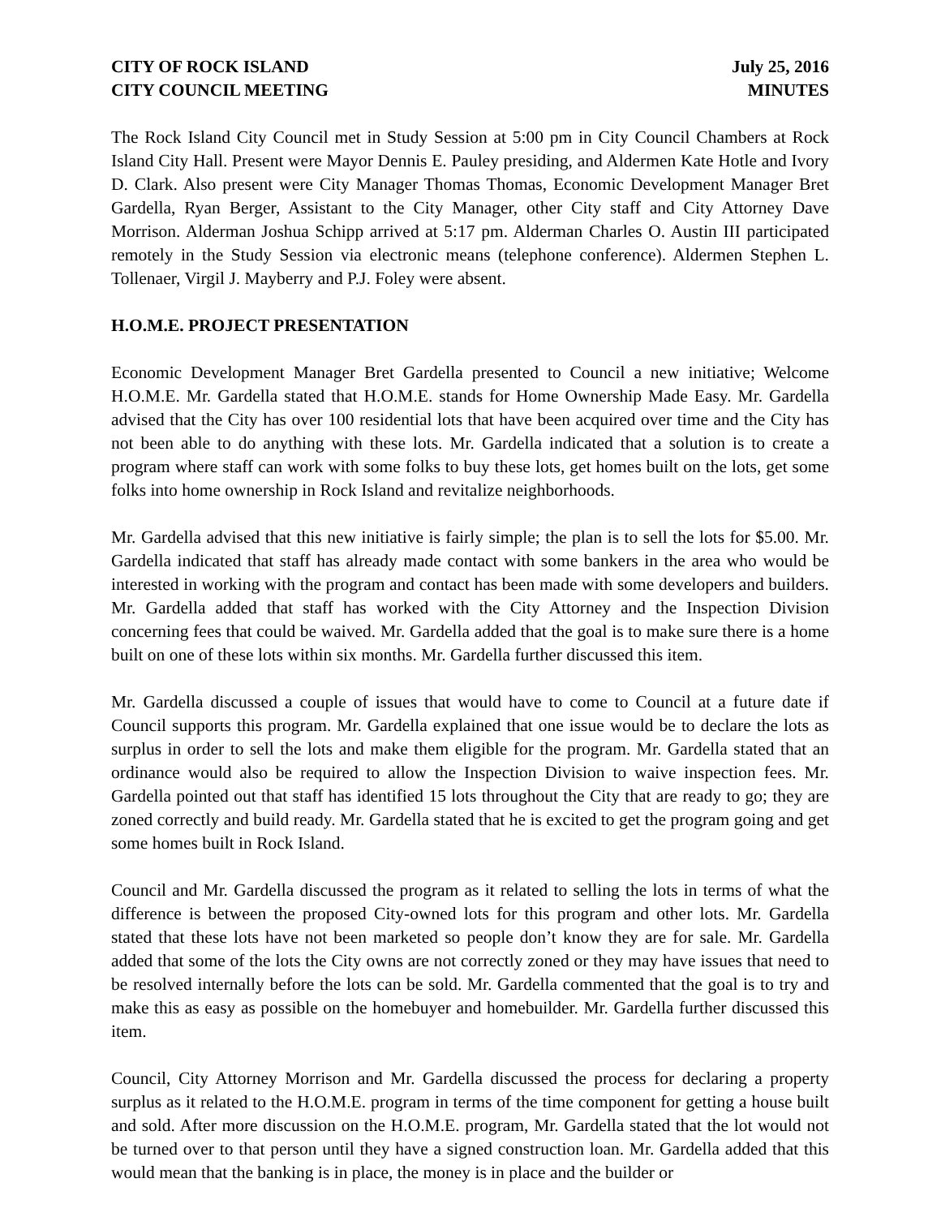CITY OF ROCK ISLAND July 25, 2016
CITY COUNCIL MEETING MINUTES
The Rock Island City Council met in Study Session at 5:00 pm in City Council Chambers at Rock Island City Hall. Present were Mayor Dennis E. Pauley presiding, and Aldermen Kate Hotle and Ivory D. Clark. Also present were City Manager Thomas Thomas, Economic Development Manager Bret Gardella, Ryan Berger, Assistant to the City Manager, other City staff and City Attorney Dave Morrison. Alderman Joshua Schipp arrived at 5:17 pm. Alderman Charles O. Austin III participated remotely in the Study Session via electronic means (telephone conference). Aldermen Stephen L. Tollenaer, Virgil J. Mayberry and P.J. Foley were absent.
H.O.M.E. PROJECT PRESENTATION
Economic Development Manager Bret Gardella presented to Council a new initiative; Welcome H.O.M.E. Mr. Gardella stated that H.O.M.E. stands for Home Ownership Made Easy. Mr. Gardella advised that the City has over 100 residential lots that have been acquired over time and the City has not been able to do anything with these lots. Mr. Gardella indicated that a solution is to create a program where staff can work with some folks to buy these lots, get homes built on the lots, get some folks into home ownership in Rock Island and revitalize neighborhoods.
Mr. Gardella advised that this new initiative is fairly simple; the plan is to sell the lots for $5.00. Mr. Gardella indicated that staff has already made contact with some bankers in the area who would be interested in working with the program and contact has been made with some developers and builders. Mr. Gardella added that staff has worked with the City Attorney and the Inspection Division concerning fees that could be waived. Mr. Gardella added that the goal is to make sure there is a home built on one of these lots within six months. Mr. Gardella further discussed this item.
Mr. Gardella discussed a couple of issues that would have to come to Council at a future date if Council supports this program. Mr. Gardella explained that one issue would be to declare the lots as surplus in order to sell the lots and make them eligible for the program. Mr. Gardella stated that an ordinance would also be required to allow the Inspection Division to waive inspection fees. Mr. Gardella pointed out that staff has identified 15 lots throughout the City that are ready to go; they are zoned correctly and build ready. Mr. Gardella stated that he is excited to get the program going and get some homes built in Rock Island.
Council and Mr. Gardella discussed the program as it related to selling the lots in terms of what the difference is between the proposed City-owned lots for this program and other lots. Mr. Gardella stated that these lots have not been marketed so people don’t know they are for sale. Mr. Gardella added that some of the lots the City owns are not correctly zoned or they may have issues that need to be resolved internally before the lots can be sold. Mr. Gardella commented that the goal is to try and make this as easy as possible on the homebuyer and homebuilder. Mr. Gardella further discussed this item.
Council, City Attorney Morrison and Mr. Gardella discussed the process for declaring a property surplus as it related to the H.O.M.E. program in terms of the time component for getting a house built and sold. After more discussion on the H.O.M.E. program, Mr. Gardella stated that the lot would not be turned over to that person until they have a signed construction loan. Mr. Gardella added that this would mean that the banking is in place, the money is in place and the builder or